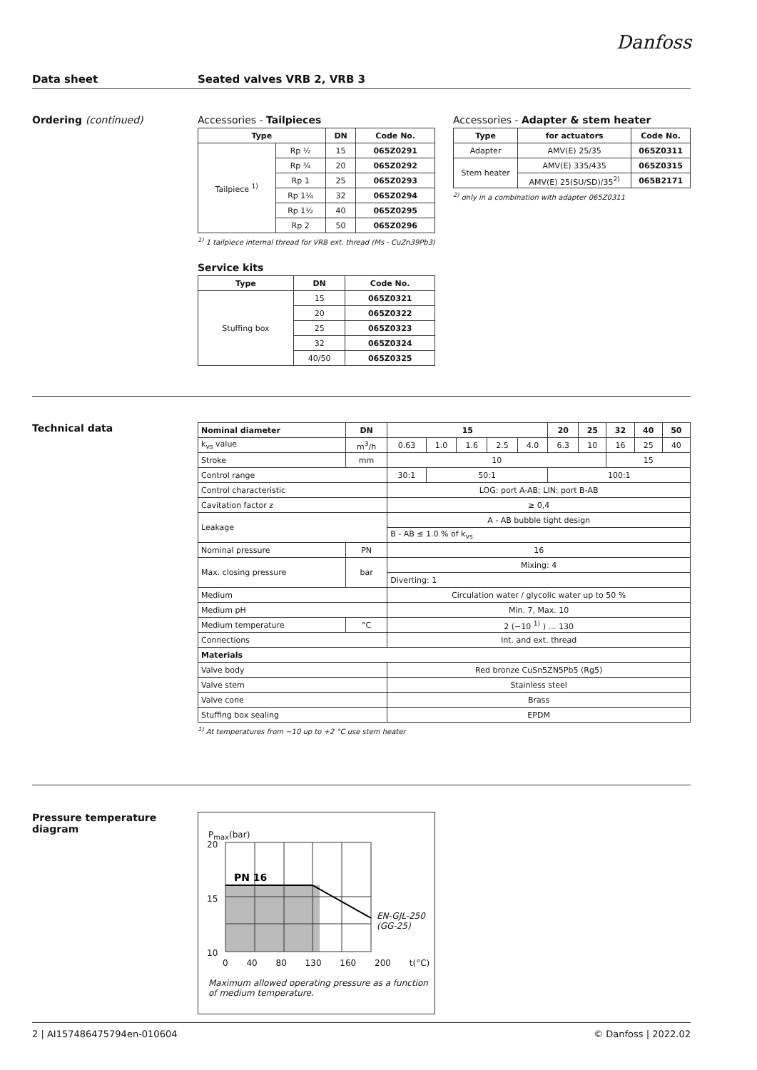Danfoss
Data sheet Seated valves VRB 2, VRB 3
Ordering (continued) Accessories - Tailpieces
| Type | | DN | Code No. |
| --- | --- | --- | --- |
| Tailpiece <sup>1)</sup> | Rp ½ | 15 | 065Z0291 |
| | Rp ¾ | 20 | 065Z0292 |
| | Rp 1 | 25 | 065Z0293 |
| | Rp 1¼ | 32 | 065Z0294 |
| | Rp 1½ | 40 | 065Z0295 |
| | Rp 2 | 50 | 065Z0296 |
<sup>1)</sup> 1 tailpiece internal thread for VRB ext. thread (Ms - CuZn39Pb3)
Service kits
| Type | DN | Code No. |
| --- | --- | --- |
| Stuffing box | 15 | 065Z0321 |
| | 20 | 065Z0322 |
| | 25 | 065Z0323 |
| | 32 | 065Z0324 |
| | 40/50 | 065Z0325 |
Accessories - Adapter & stem heater
| Type | for actuators | Code No. |
| --- | --- | --- |
| Adapter | AMV(E) 25/35 | 065Z0311 |
| Stem heater | AMV(E) 335/435 | 065Z0315 |
| | AMV(E) 25(SU/SD)/35<sup>2)</sup> | 065B2171 |
<sup>2)</sup> only in a combination with adapter 065Z0311
Technical data
| Nominal diameter | DN | 15 | | | | | 20 | 25 | 32 | 40 | 50 |
| --- | --- | --- | --- | --- | --- | --- | --- | --- | --- | --- | --- |
| k<sub>vs</sub> value | m<sup>3</sup>/h | 0.63 | 1.0 | 1.6 | 2.5 | 4.0 | 6.3 | 10 | 16 | 25 | 40 |
| Stroke | mm | 10 | | | | | | | 15 | | |
| Control range | | 30:1 | 50:1 | | | | 100:1 | | | | |
| Control characteristic | | LOG: port A-AB; LIN: port B-AB | | | | | | | | | |
| Cavitation factor z | | ≥ 0,4 | | | | | | | | | |
| Leakage | | A - AB bubble tight design | | | | | | | | | |
| | | B - AB ≤ 1.0 % of k<sub>vs</sub> | | | | | | | | | |
| Nominal pressure | PN | 16 | | | | | | | | | |
| Max. closing pressure | bar | Mixing: 4 | | | | | | | | | |
| | | Diverting: 1 | | | | | | | | | |
| Medium | | Circulation water / glycolic water up to 50 % | | | | | | | | | |
| Medium pH | | Min. 7, Max. 10 | | | | | | | | | |
| Medium temperature | °C | 2 (−10 <sup>1)</sup> ) … 130 | | | | | | | | | |
| Connections | | Int. and ext. thread | | | | | | | | | |
| Materials | | | | | | | | | | | |
| Valve body | | Red bronze CuSn5ZN5Pb5 (Rg5) | | | | | | | | | |
| Valve stem | | Stainless steel | | | | | | | | | |
| Valve cone | | Brass | | | | | | | | | |
| Stuffing box sealing | | EPDM | | | | | | | | | |
<sup>1)</sup> At temperatures from −10 up to +2 °C use stem heater
Pressure temperature diagram
PN 16
P<sub>max</sub>(bar)
20
15
10
0 40 80 130 160 200 t(°C)
EN-GJL-250
(GG-25)
Maximum allowed operating pressure as a function of medium temperature.
2 | AI157486475794en-010604 © Danfoss | 2022.02